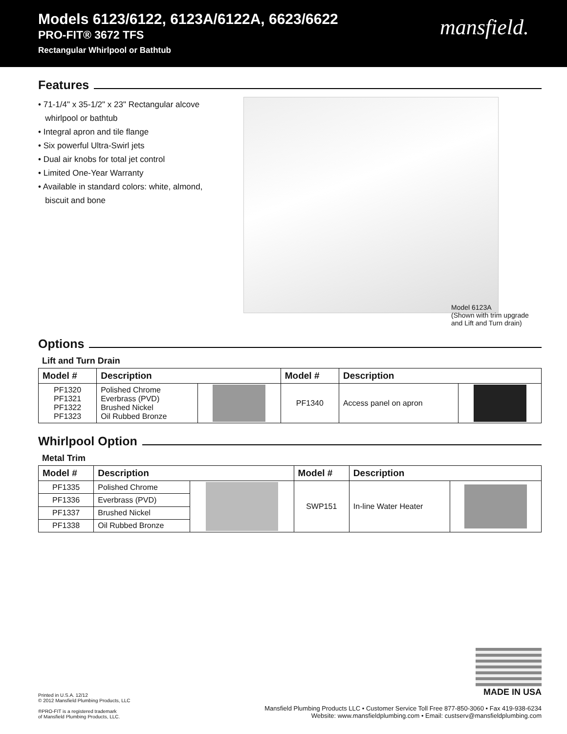Models 6123/6122, 6123A/6122A, 6623/6622
PRO-FIT® 3672 TFS
Rectangular Whirlpool or Bathtub
mansfield.
Features
• 71-1/4" x 35-1/2" x 23" Rectangular alcove
whirlpool or bathtub
• Integral apron and tile flange
• Six powerful Ultra-Swirl jets
• Dual air knobs for total jet control
• Limited One-Year Warranty
• Available in standard colors: white, almond,
biscuit and bone
Model 6123A
(Shown with trim upgrade and Lift and Turn drain)
Options
Lift and Turn Drain
| Model # | Description | | Model # | Description | |
| --- | --- | --- | --- | --- | --- |
| PF1320 PF1321 PF1322 PF1323 | Polished Chrome Everbrass (PVD) Brushed Nickel Oil Rubbed Bronze | | PF1340 | Access panel on apron | |
Whirlpool Option
Metal Trim
| Model # | Description | | Model # | Description | |
| --- | --- | --- | --- | --- | --- |
| PF1335 | Polished Chrome | | SWP151 | In-line Water Heater | |
| PF1336 | Everbrass (PVD) | | | | |
| PF1337 | Brushed Nickel | | | | |
| PF1338 | Oil Rubbed Bronze | | | | |
Printed in U.S.A. 12/12
© 2012 Mansfield Plumbing Products, LLC
®PRO-FIT is a registered trademark
of Mansfield Plumbing Products, LLC.
MADE IN USA
Mansfield Plumbing Products LLC • Customer Service Toll Free 877-850-3060 • Fax 419-938-6234
Website: www.mansfieldplumbing.com • Email: custserv@mansfieldplumbing.com